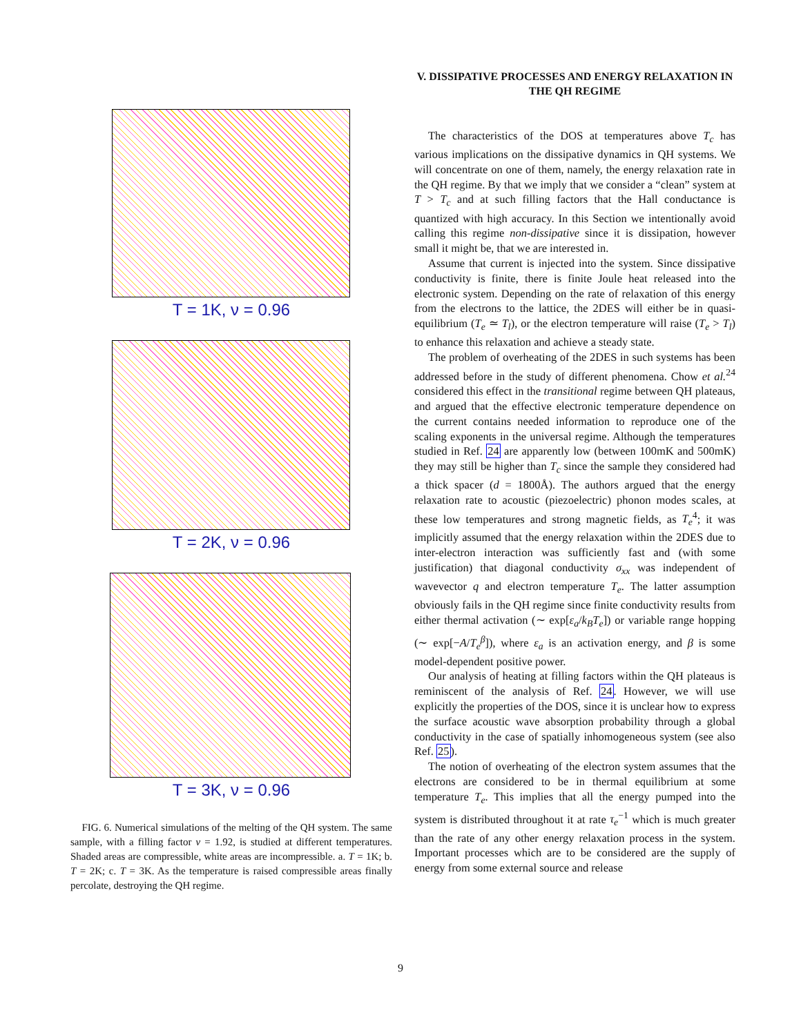T = 1K, ν = 0.96
T = 2K, ν = 0.96
T = 3K, ν = 0.96
FIG. 6. Numerical simulations of the melting of the QH system. The same sample, with a filling factor ν = 1.92, is studied at different temperatures. Shaded areas are compressible, white areas are incompressible. a. T = 1K; b. T = 2K; c. T = 3K. As the temperature is raised compressible areas finally percolate, destroying the QH regime.
V. DISSIPATIVE PROCESSES AND ENERGY RELAXATION IN THE QH REGIME
The characteristics of the DOS at temperatures above T<sub>c</sub> has various implications on the dissipative dynamics in QH systems. We will concentrate on one of them, namely, the energy relaxation rate in the QH regime. By that we imply that we consider a “clean” system at T > T<sub>c</sub> and at such filling factors that the Hall conductance is quantized with high accuracy. In this Section we intentionally avoid calling this regime non-dissipative since it is dissipation, however small it might be, that we are interested in.
Assume that current is injected into the system. Since dissipative conductivity is finite, there is finite Joule heat released into the electronic system. Depending on the rate of relaxation of this energy from the electrons to the lattice, the 2DES will either be in quasi-equilibrium (T<sub>e</sub> ≃ T<sub>l</sub>), or the electron temperature will raise (T<sub>e</sub> > T<sub>l</sub>) to enhance this relaxation and achieve a steady state.
The problem of overheating of the 2DES in such systems has been addressed before in the study of different phenomena. Chow et al.<sup>24</sup> considered this effect in the transitional regime between QH plateaus, and argued that the effective electronic temperature dependence on the current contains needed information to reproduce one of the scaling exponents in the universal regime. Although the temperatures studied in Ref. 24 are apparently low (between 100mK and 500mK) they may still be higher than T<sub>c</sub> since the sample they considered had a thick spacer (d = 1800Å). The authors argued that the energy relaxation rate to acoustic (piezoelectric) phonon modes scales, at these low temperatures and strong magnetic fields, as T<sub>e</sub><sup>4</sup>; it was implicitly assumed that the energy relaxation within the 2DES due to inter-electron interaction was sufficiently fast and (with some justification) that diagonal conductivity σ<sub>xx</sub> was independent of wavevector q and electron temperature T<sub>e</sub>. The latter assumption obviously fails in the QH regime since finite conductivity results from either thermal activation (∼ exp[ε<sub>a</sub>/k<sub>B</sub>T<sub>e</sub>]) or variable range hopping (∼ exp[−A/T<sub>e</sub><sup>β</sup>]), where ε<sub>a</sub> is an activation energy, and β is some model-dependent positive power.
Our analysis of heating at filling factors within the QH plateaus is reminiscent of the analysis of Ref. 24. However, we will use explicitly the properties of the DOS, since it is unclear how to express the surface acoustic wave absorption probability through a global conductivity in the case of spatially inhomogeneous system (see also Ref. 25).
The notion of overheating of the electron system assumes that the electrons are considered to be in thermal equilibrium at some temperature T<sub>e</sub>. This implies that all the energy pumped into the system is distributed throughout it at rate τ<sub>e</sub><sup>−1</sup> which is much greater than the rate of any other energy relaxation process in the system. Important processes which are to be considered are the supply of energy from some external source and release
9